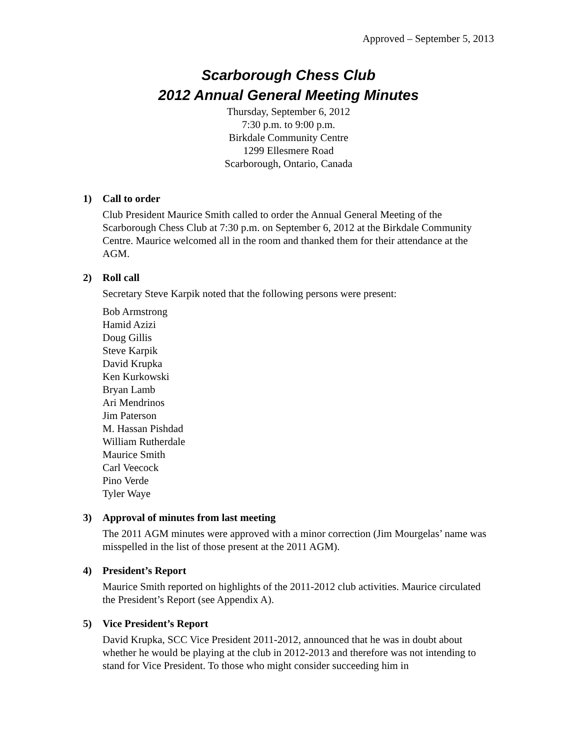Approved – September 5, 2013
Scarborough Chess Club
2012 Annual General Meeting Minutes
Thursday, September 6, 2012
7:30 p.m. to 9:00 p.m.
Birkdale Community Centre
1299 Ellesmere Road
Scarborough, Ontario, Canada
1) Call to order
Club President Maurice Smith called to order the Annual General Meeting of the Scarborough Chess Club at 7:30 p.m. on September 6, 2012 at the Birkdale Community Centre. Maurice welcomed all in the room and thanked them for their attendance at the AGM.
2) Roll call
Secretary Steve Karpik noted that the following persons were present:
Bob Armstrong
Hamid Azizi
Doug Gillis
Steve Karpik
David Krupka
Ken Kurkowski
Bryan Lamb
Ari Mendrinos
Jim Paterson
M. Hassan Pishdad
William Rutherdale
Maurice Smith
Carl Veecock
Pino Verde
Tyler Waye
3) Approval of minutes from last meeting
The 2011 AGM minutes were approved with a minor correction (Jim Mourgelas’ name was misspelled in the list of those present at the 2011 AGM).
4) President’s Report
Maurice Smith reported on highlights of the 2011-2012 club activities. Maurice circulated the President’s Report (see Appendix A).
5) Vice President’s Report
David Krupka, SCC Vice President 2011-2012, announced that he was in doubt about whether he would be playing at the club in 2012-2013 and therefore was not intending to stand for Vice President. To those who might consider succeeding him in